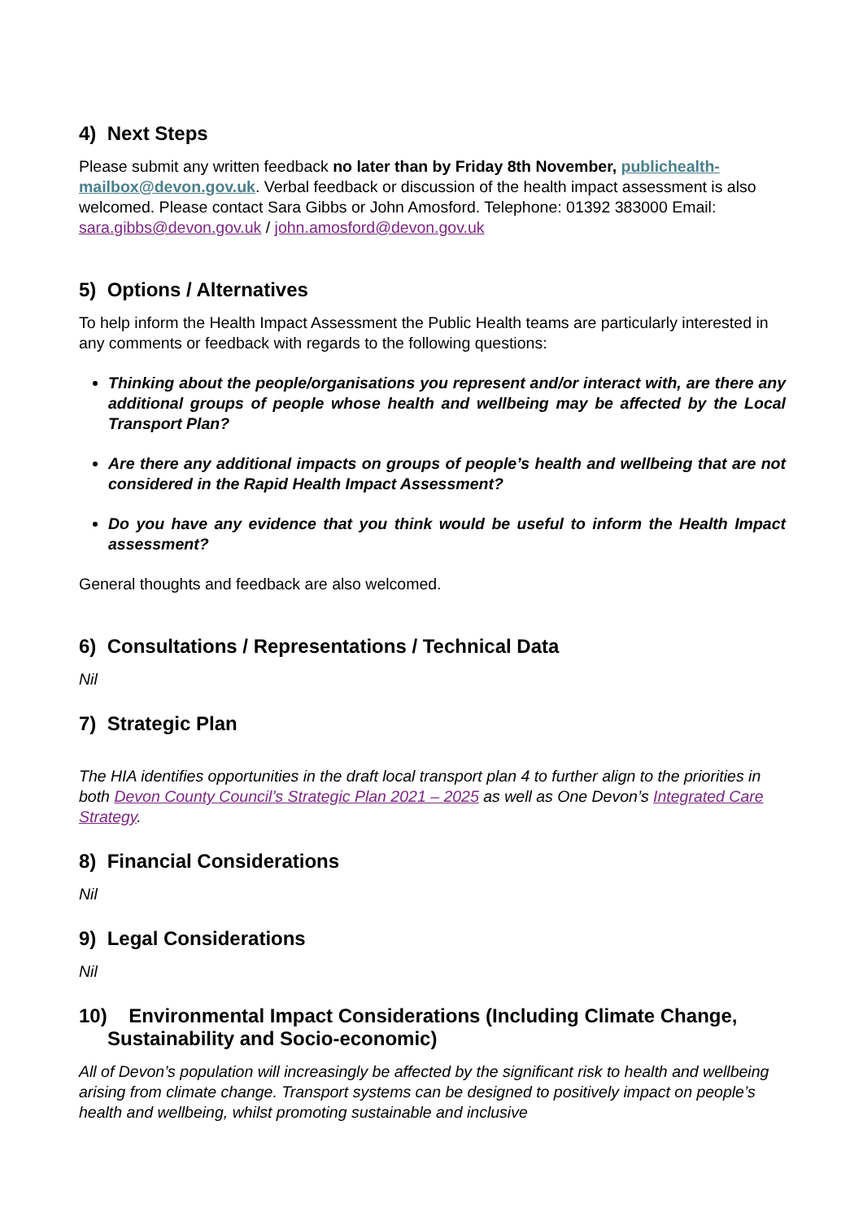4) Next Steps
Please submit any written feedback no later than by Friday 8th November, publichealth-mailbox@devon.gov.uk. Verbal feedback or discussion of the health impact assessment is also welcomed. Please contact Sara Gibbs or John Amosford. Telephone: 01392 383000 Email: sara.gibbs@devon.gov.uk / john.amosford@devon.gov.uk
5) Options / Alternatives
To help inform the Health Impact Assessment the Public Health teams are particularly interested in any comments or feedback with regards to the following questions:
Thinking about the people/organisations you represent and/or interact with, are there any additional groups of people whose health and wellbeing may be affected by the Local Transport Plan?
Are there any additional impacts on groups of people’s health and wellbeing that are not considered in the Rapid Health Impact Assessment?
Do you have any evidence that you think would be useful to inform the Health Impact assessment?
General thoughts and feedback are also welcomed.
6) Consultations / Representations / Technical Data
Nil
7) Strategic Plan
The HIA identifies opportunities in the draft local transport plan 4 to further align to the priorities in both Devon County Council’s Strategic Plan 2021 – 2025 as well as One Devon’s Integrated Care Strategy.
8) Financial Considerations
Nil
9) Legal Considerations
Nil
10) Environmental Impact Considerations (Including Climate Change, Sustainability and Socio-economic)
All of Devon’s population will increasingly be affected by the significant risk to health and wellbeing arising from climate change. Transport systems can be designed to positively impact on people’s health and wellbeing, whilst promoting sustainable and inclusive